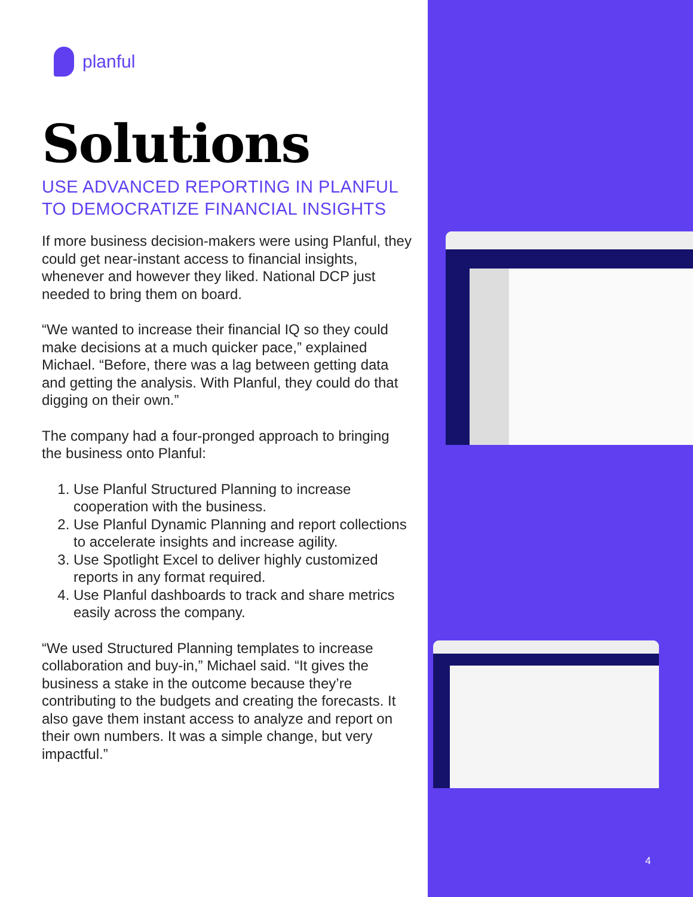planful
Solutions
USE ADVANCED REPORTING IN PLANFUL TO DEMOCRATIZE FINANCIAL INSIGHTS
If more business decision-makers were using Planful, they could get near-instant access to financial insights, whenever and however they liked. National DCP just needed to bring them on board.
“We wanted to increase their financial IQ so they could make decisions at a much quicker pace,” explained Michael. “Before, there was a lag between getting data and getting the analysis. With Planful, they could do that digging on their own.”
The company had a four-pronged approach to bringing the business onto Planful:
1. Use Planful Structured Planning to increase cooperation with the business.
2. Use Planful Dynamic Planning and report collections to accelerate insights and increase agility.
3. Use Spotlight Excel to deliver highly customized reports in any format required.
4. Use Planful dashboards to track and share metrics easily across the company.
“We used Structured Planning templates to increase collaboration and buy-in,” Michael said. “It gives the business a stake in the outcome because they’re contributing to the budgets and creating the forecasts. It also gave them instant access to analyze and report on their own numbers. It was a simple change, but very impactful.”
4